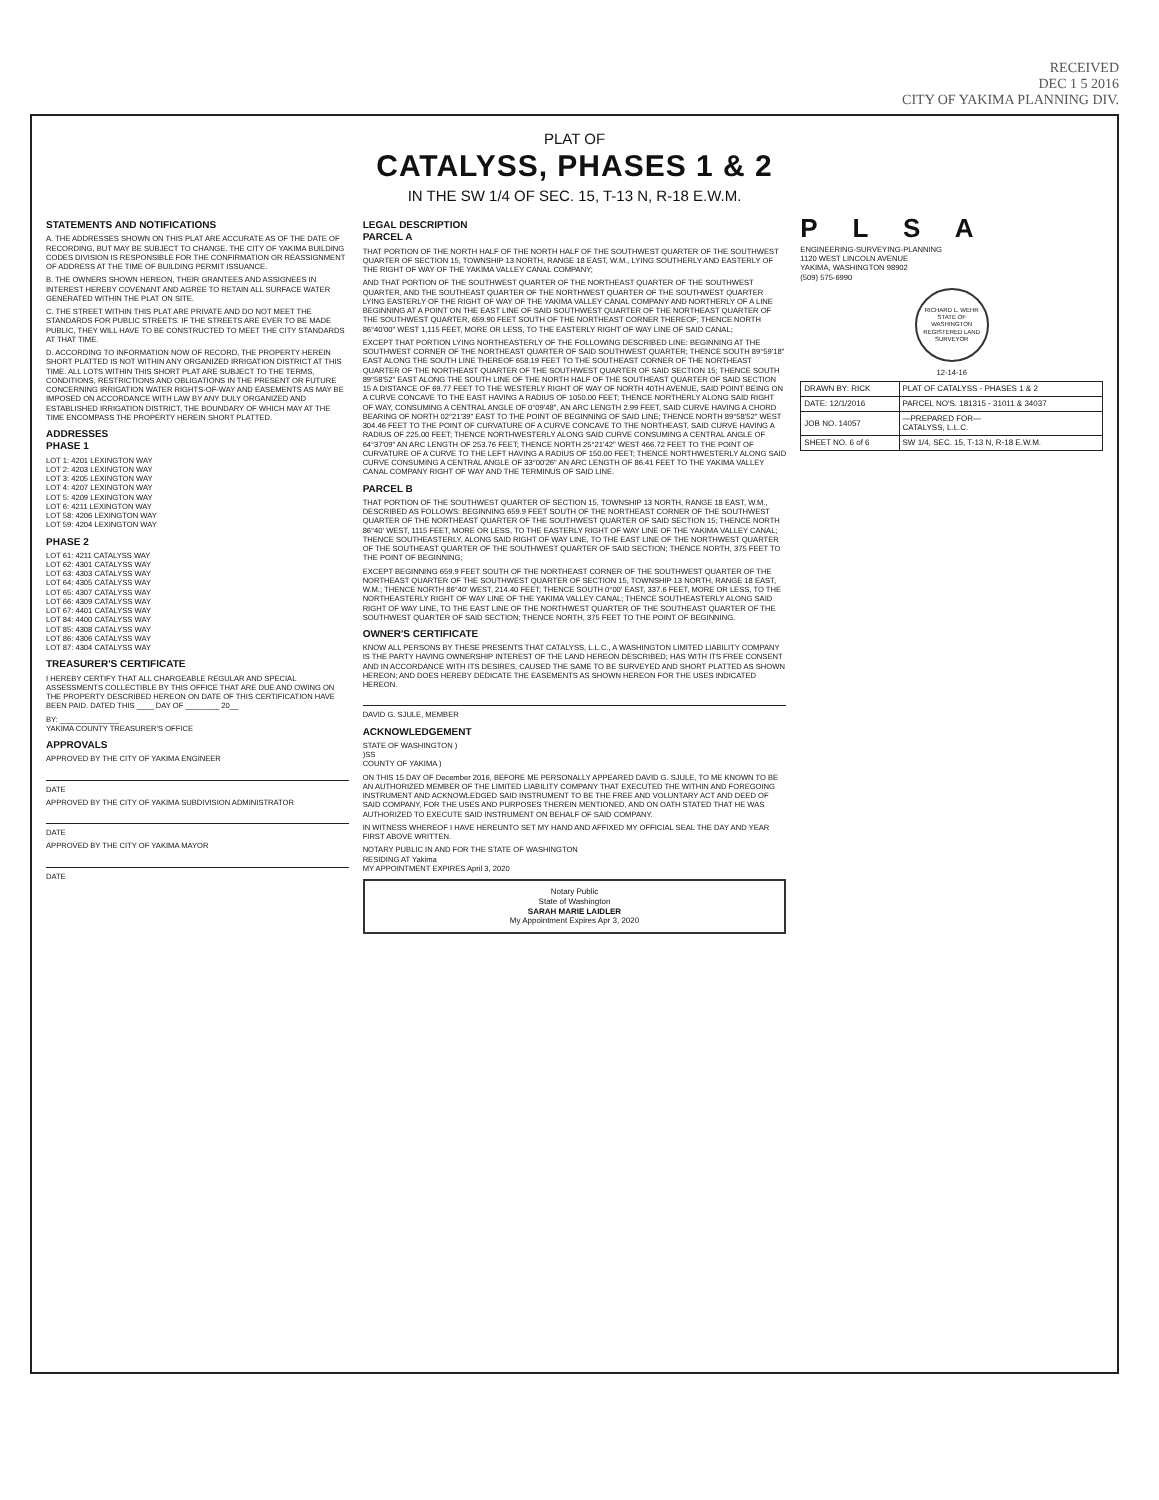RECEIVED
DEC 1 5 2016
CITY OF YAKIMA PLANNING DIV.
PLAT OF
CATALYSS, PHASES 1 & 2
IN THE SW 1/4 OF SEC. 15, T-13 N, R-18 E.W.M.
STATEMENTS AND NOTIFICATIONS
A. THE ADDRESSES SHOWN ON THIS PLAT ARE ACCURATE AS OF THE DATE OF RECORDING, BUT MAY BE SUBJECT TO CHANGE. THE CITY OF YAKIMA BUILDING CODES DIVISION IS RESPONSIBLE FOR THE CONFIRMATION OR REASSIGNMENT OF ADDRESS AT THE TIME OF BUILDING PERMIT ISSUANCE.
B. THE OWNERS SHOWN HEREON, THEIR GRANTEES AND ASSIGNEES IN INTEREST HEREBY COVENANT AND AGREE TO RETAIN ALL SURFACE WATER GENERATED WITHIN THE PLAT ON SITE.
C. THE STREET WITHIN THIS PLAT ARE PRIVATE AND DO NOT MEET THE STANDARDS FOR PUBLIC STREETS. IF THE STREETS ARE EVER TO BE MADE PUBLIC, THEY WILL HAVE TO BE CONSTRUCTED TO MEET THE CITY STANDARDS AT THAT TIME.
D. ACCORDING TO INFORMATION NOW OF RECORD, THE PROPERTY HEREIN SHORT PLATTED IS NOT WITHIN ANY ORGANIZED IRRIGATION DISTRICT AT THIS TIME. ALL LOTS WITHIN THIS SHORT PLAT ARE SUBJECT TO THE TERMS, CONDITIONS, RESTRICTIONS AND OBLIGATIONS IN THE PRESENT OR FUTURE CONCERNING IRRIGATION WATER RIGHTS-OF-WAY AND EASEMENTS AS MAY BE IMPOSED ON ACCORDANCE WITH LAW BY ANY DULY ORGANIZED AND ESTABLISHED IRRIGATION DISTRICT, THE BOUNDARY OF WHICH MAY AT THE TIME ENCOMPASS THE PROPERTY HEREIN SHORT PLATTED.
ADDRESSES
PHASE 1
LOT 1: 4201 LEXINGTON WAY
LOT 2: 4203 LEXINGTON WAY
LOT 3: 4205 LEXINGTON WAY
LOT 4: 4207 LEXINGTON WAY
LOT 5: 4209 LEXINGTON WAY
LOT 6: 4211 LEXINGTON WAY
LOT 58: 4206 LEXINGTON WAY
LOT 59: 4204 LEXINGTON WAY
PHASE 2
LOT 61: 4211 CATALYSS WAY
LOT 62: 4301 CATALYSS WAY
LOT 63: 4303 CATALYSS WAY
LOT 64: 4305 CATALYSS WAY
LOT 65: 4307 CATALYSS WAY
LOT 66: 4309 CATALYSS WAY
LOT 67: 4401 CATALYSS WAY
LOT 84: 4400 CATALYSS WAY
LOT 85: 4308 CATALYSS WAY
LOT 86: 4306 CATALYSS WAY
LOT 87: 4304 CATALYSS WAY
TREASURER'S CERTIFICATE
I HEREBY CERTIFY THAT ALL CHARGEABLE REGULAR AND SPECIAL ASSESSMENTS COLLECTIBLE BY THIS OFFICE THAT ARE DUE AND OWING ON THE PROPERTY DESCRIBED HEREON ON DATE OF THIS CERTIFICATION HAVE BEEN PAID. DATED THIS ____ DAY OF ________ 20__
BY: ______________
YAKIMA COUNTY TREASURER'S OFFICE
APPROVALS
APPROVED BY THE CITY OF YAKIMA ENGINEER
DATE
APPROVED BY THE CITY OF YAKIMA SUBDIVISION ADMINISTRATOR
DATE
APPROVED BY THE CITY OF YAKIMA MAYOR
DATE
LEGAL DESCRIPTION
PARCEL A
THAT PORTION OF THE NORTH HALF OF THE NORTH HALF OF THE SOUTHWEST QUARTER OF THE SOUTHWEST QUARTER OF SECTION 15, TOWNSHIP 13 NORTH, RANGE 18 EAST, W.M., LYING SOUTHERLY AND EASTERLY OF THE RIGHT OF WAY OF THE YAKIMA VALLEY CANAL COMPANY;
AND THAT PORTION OF THE SOUTHWEST QUARTER OF THE NORTHEAST QUARTER OF THE SOUTHWEST QUARTER, AND THE SOUTHEAST QUARTER OF THE NORTHWEST QUARTER OF THE SOUTHWEST QUARTER LYING EASTERLY OF THE RIGHT OF WAY OF THE YAKIMA VALLEY CANAL COMPANY AND NORTHERLY OF A LINE BEGINNING AT A POINT ON THE EAST LINE OF SAID SOUTHWEST QUARTER OF THE NORTHEAST QUARTER OF THE SOUTHWEST QUARTER, 659.90 FEET SOUTH OF THE NORTHEAST CORNER THEREOF; THENCE NORTH 86°40'00" WEST 1,115 FEET, MORE OR LESS, TO THE EASTERLY RIGHT OF WAY LINE OF SAID CANAL;
EXCEPT THAT PORTION LYING NORTHEASTERLY OF THE FOLLOWING DESCRIBED LINE: BEGINNING AT THE SOUTHWEST CORNER OF THE NORTHEAST QUARTER OF SAID SOUTHWEST QUARTER; THENCE SOUTH 89°59'18" EAST ALONG THE SOUTH LINE THEREOF 658.19 FEET TO THE SOUTHEAST CORNER OF THE NORTHEAST QUARTER OF THE NORTHEAST QUARTER OF THE SOUTHWEST QUARTER OF SAID SECTION 15; THENCE SOUTH 89°58'52" EAST ALONG THE SOUTH LINE OF THE NORTH HALF OF THE SOUTHEAST QUARTER OF SAID SECTION 15 A DISTANCE OF 69.77 FEET TO THE WESTERLY RIGHT OF WAY OF NORTH 40TH AVENUE, SAID POINT BEING ON A CURVE CONCAVE TO THE EAST HAVING A RADIUS OF 1050.00 FEET; THENCE NORTHERLY ALONG SAID RIGHT OF WAY, CONSUMING A CENTRAL ANGLE OF 0°09'48", AN ARC LENGTH 2.99 FEET, SAID CURVE HAVING A CHORD BEARING OF NORTH 02°21'39" EAST TO THE POINT OF BEGINNING OF SAID LINE; THENCE NORTH 89°58'52" WEST 304.46 FEET TO THE POINT OF CURVATURE OF A CURVE CONCAVE TO THE NORTHEAST, SAID CURVE HAVING A RADIUS OF 225.00 FEET; THENCE NORTHWESTERLY ALONG SAID CURVE CONSUMING A CENTRAL ANGLE OF 64°37'09" AN ARC LENGTH OF 253.76 FEET; THENCE NORTH 25°21'42" WEST 466.72 FEET TO THE POINT OF CURVATURE OF A CURVE TO THE LEFT HAVING A RADIUS OF 150.00 FEET; THENCE NORTHWESTERLY ALONG SAID CURVE CONSUMING A CENTRAL ANGLE OF 33°00'26" AN ARC LENGTH OF 86.41 FEET TO THE YAKIMA VALLEY CANAL COMPANY RIGHT OF WAY AND THE TERMINUS OF SAID LINE.
PARCEL B
THAT PORTION OF THE SOUTHWEST QUARTER OF SECTION 15, TOWNSHIP 13 NORTH, RANGE 18 EAST, W.M., DESCRIBED AS FOLLOWS: BEGINNING 659.9 FEET SOUTH OF THE NORTHEAST CORNER OF THE SOUTHWEST QUARTER OF THE NORTHEAST QUARTER OF THE SOUTHWEST QUARTER OF SAID SECTION 15; THENCE NORTH 86°40' WEST, 1115 FEET, MORE OR LESS, TO THE EASTERLY RIGHT OF WAY LINE OF THE YAKIMA VALLEY CANAL; THENCE SOUTHEASTERLY, ALONG SAID RIGHT OF WAY LINE, TO THE EAST LINE OF THE NORTHWEST QUARTER OF THE SOUTHEAST QUARTER OF THE SOUTHWEST QUARTER OF SAID SECTION; THENCE NORTH, 375 FEET TO THE POINT OF BEGINNING;
EXCEPT BEGINNING 659.9 FEET SOUTH OF THE NORTHEAST CORNER OF THE SOUTHWEST QUARTER OF THE NORTHEAST QUARTER OF THE SOUTHWEST QUARTER OF SECTION 15, TOWNSHIP 13 NORTH, RANGE 18 EAST, W.M.; THENCE NORTH 86°40' WEST, 214.40 FEET; THENCE SOUTH 0°00' EAST, 337.6 FEET, MORE OR LESS, TO THE NORTHEASTERLY RIGHT OF WAY LINE OF THE YAKIMA VALLEY CANAL; THENCE SOUTHEASTERLY ALONG SAID RIGHT OF WAY LINE, TO THE EAST LINE OF THE NORTHWEST QUARTER OF THE SOUTHEAST QUARTER OF THE SOUTHWEST QUARTER OF SAID SECTION; THENCE NORTH, 375 FEET TO THE POINT OF BEGINNING.
OWNER'S CERTIFICATE
KNOW ALL PERSONS BY THESE PRESENTS THAT CATALYSS, L.L.C., A WASHINGTON LIMITED LIABILITY COMPANY IS THE PARTY HAVING OWNERSHIP INTEREST OF THE LAND HEREON DESCRIBED; HAS WITH ITS FREE CONSENT AND IN ACCORDANCE WITH ITS DESIRES, CAUSED THE SAME TO BE SURVEYED AND SHORT PLATTED AS SHOWN HEREON; AND DOES HEREBY DEDICATE THE EASEMENTS AS SHOWN HEREON FOR THE USES INDICATED HEREON.
DAVID G. SJULE, MEMBER
ACKNOWLEDGEMENT
STATE OF WASHINGTON )
)SS
COUNTY OF YAKIMA )
ON THIS 15 DAY OF December 2016, BEFORE ME PERSONALLY APPEARED DAVID G. SJULE, TO ME KNOWN TO BE AN AUTHORIZED MEMBER OF THE LIMITED LIABILITY COMPANY THAT EXECUTED THE WITHIN AND FOREGOING INSTRUMENT AND ACKNOWLEDGED SAID INSTRUMENT TO BE THE FREE AND VOLUNTARY ACT AND DEED OF SAID COMPANY, FOR THE USES AND PURPOSES THEREIN MENTIONED, AND ON OATH STATED THAT HE WAS AUTHORIZED TO EXECUTE SAID INSTRUMENT ON BEHALF OF SAID COMPANY.
IN WITNESS WHEREOF I HAVE HEREUNTO SET MY HAND AND AFFIXED MY OFFICIAL SEAL THE DAY AND YEAR FIRST ABOVE WRITTEN.
NOTARY PUBLIC IN AND FOR THE STATE OF WASHINGTON
RESIDING AT Yakima
MY APPOINTMENT EXPIRES April 3, 2020
Notary Public
State of Washington
SARAH MARIE LAIDLER
My Appointment Expires Apr 3, 2020
P L S A
ENGINEERING-SURVEYING-PLANNING
1120 WEST LINCOLN AVENUE
YAKIMA, WASHINGTON 98902
(509) 575-6990
RICHARD L. WEHR
STATE OF WASHINGTON
REGISTERED LAND SURVEYOR
12-14-16
| DRAWN BY: RICK | PLAT OF CATALYSS - PHASES 1 & 2 |
| DATE: 12/1/2016 | PARCEL NO'S. 181315 - 31011 & 34037 |
| JOB NO. 14057 | —PREPARED FOR— CATALYSS, L.L.C. |
| SHEET NO. 6 of 6 | SW 1/4, SEC. 15, T-13 N, R-18 E.W.M. |